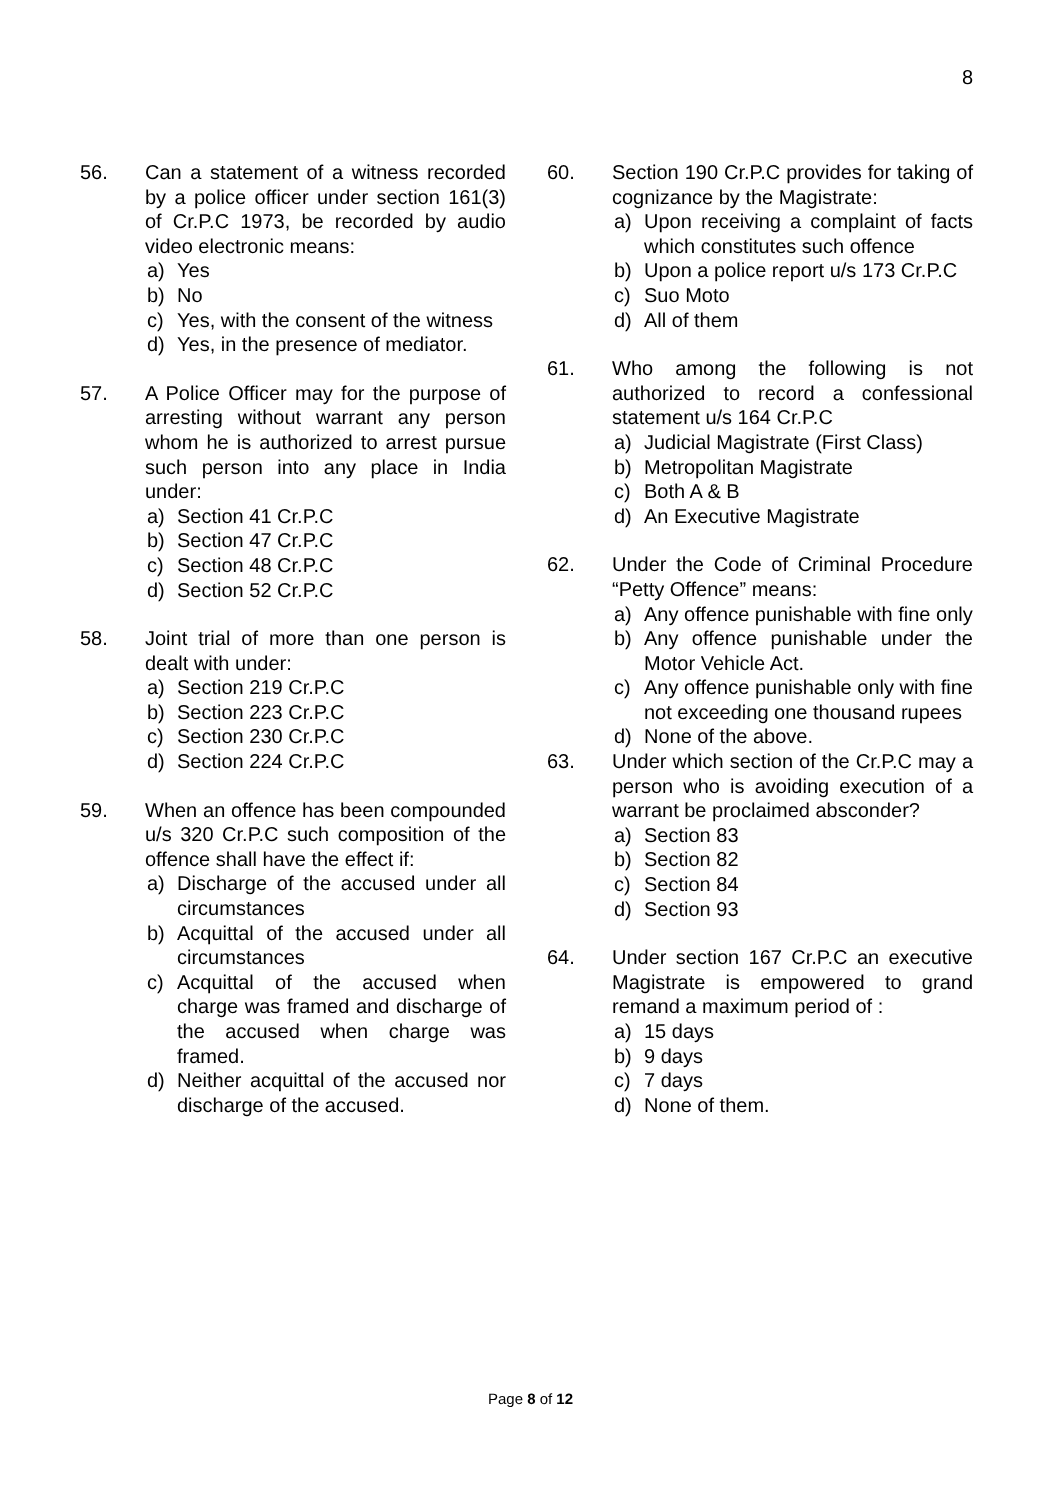8
56. Can a statement of a witness recorded by a police officer under section 161(3) of Cr.P.C 1973, be recorded by audio video electronic means:
a) Yes
b) No
c) Yes, with the consent of the witness
d) Yes, in the presence of mediator.
57. A Police Officer may for the purpose of arresting without warrant any person whom he is authorized to arrest pursue such person into any place in India under:
a) Section 41 Cr.P.C
b) Section 47 Cr.P.C
c) Section 48 Cr.P.C
d) Section 52 Cr.P.C
58. Joint trial of more than one person is dealt with under:
a) Section 219 Cr.P.C
b) Section 223 Cr.P.C
c) Section 230 Cr.P.C
d) Section 224 Cr.P.C
59. When an offence has been compounded u/s 320 Cr.P.C such composition of the offence shall have the effect if:
a) Discharge of the accused under all circumstances
b) Acquittal of the accused under all circumstances
c) Acquittal of the accused when charge was framed and discharge of the accused when charge was framed.
d) Neither acquittal of the accused nor discharge of the accused.
60. Section 190 Cr.P.C provides for taking of cognizance by the Magistrate:
a) Upon receiving a complaint of facts which constitutes such offence
b) Upon a police report u/s 173 Cr.P.C
c) Suo Moto
d) All of them
61. Who among the following is not authorized to record a confessional statement u/s 164 Cr.P.C
a) Judicial Magistrate (First Class)
b) Metropolitan Magistrate
c) Both A & B
d) An Executive Magistrate
62. Under the Code of Criminal Procedure “Petty Offence” means:
a) Any offence punishable with fine only
b) Any offence punishable under the Motor Vehicle Act.
c) Any offence punishable only with fine not exceeding one thousand rupees
d) None of the above.
63. Under which section of the Cr.P.C may a person who is avoiding execution of a warrant be proclaimed absconder?
a) Section 83
b) Section 82
c) Section 84
d) Section 93
64. Under section 167 Cr.P.C an executive Magistrate is empowered to grand remand a maximum period of :
a) 15 days
b) 9 days
c) 7 days
d) None of them.
Page 8 of 12